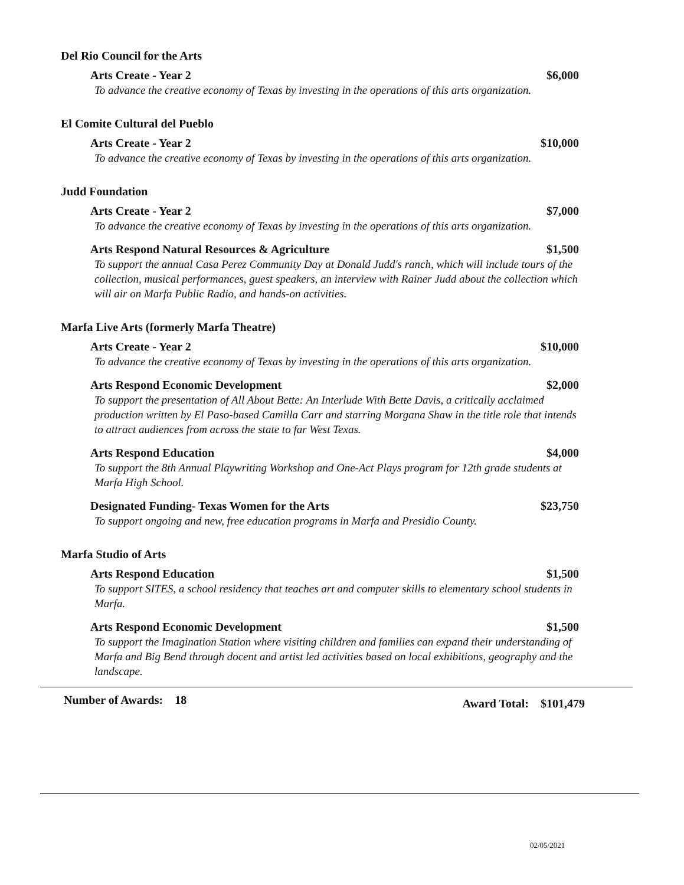Del Rio Council for the Arts
Arts Create - Year 2 $6,000
To advance the creative economy of Texas by investing in the operations of this arts organization.
El Comite Cultural del Pueblo
Arts Create - Year 2 $10,000
To advance the creative economy of Texas by investing in the operations of this arts organization.
Judd Foundation
Arts Create - Year 2 $7,000
To advance the creative economy of Texas by investing in the operations of this arts organization.
Arts Respond Natural Resources & Agriculture $1,500
To support the annual Casa Perez Community Day at Donald Judd's ranch, which will include tours of the collection, musical performances, guest speakers, an interview with Rainer Judd about the collection which will air on Marfa Public Radio, and hands-on activities.
Marfa Live Arts (formerly Marfa Theatre)
Arts Create - Year 2 $10,000
To advance the creative economy of Texas by investing in the operations of this arts organization.
Arts Respond Economic Development $2,000
To support the presentation of All About Bette: An Interlude With Bette Davis, a critically acclaimed production written by El Paso-based Camilla Carr and starring Morgana Shaw in the title role that intends to attract audiences from across the state to far West Texas.
Arts Respond Education $4,000
To support the 8th Annual Playwriting Workshop and One-Act Plays program for 12th grade students at Marfa High School.
Designated Funding- Texas Women for the Arts $23,750
To support ongoing and new, free education programs in Marfa and Presidio County.
Marfa Studio of Arts
Arts Respond Education $1,500
To support SITES, a school residency that teaches art and computer skills to elementary school students in Marfa.
Arts Respond Economic Development $1,500
To support the Imagination Station where visiting children and families can expand their understanding of Marfa and Big Bend through docent and artist led activities based on local exhibitions, geography and the landscape.
Number of Awards: 18 Award Total: $101,479
02/05/2021